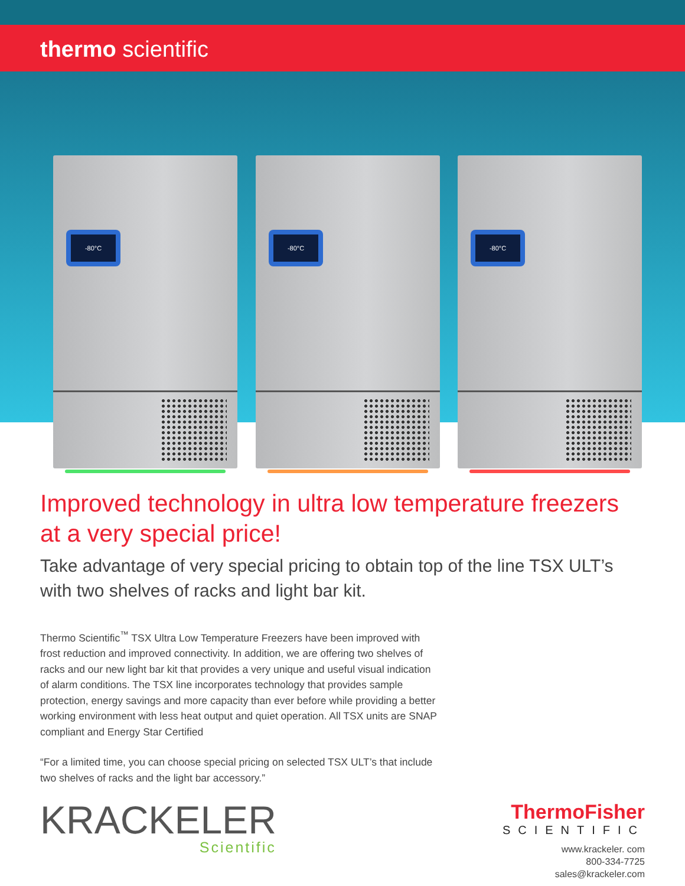thermo scientific
-80°C -80°C -80°C
Improved technology in ultra low temperature freezers at a very special price!
Take advantage of very special pricing to obtain top of the line TSX ULT’s with two shelves of racks and light bar kit.
Thermo Scientific<sup>™</sup> TSX Ultra Low Temperature Freezers have been improved with frost reduction and improved connectivity. In addition, we are offering two shelves of racks and our new light bar kit that provides a very unique and useful visual indication of alarm conditions. The TSX line incorporates technology that provides sample protection, energy savings and more capacity than ever before while providing a better working environment with less heat output and quiet operation. All TSX units are SNAP compliant and Energy Star Certified
“For a limited time, you can choose special pricing on selected TSX ULT’s that include two shelves of racks and the light bar accessory.”
KRACKELER
Scientific
ThermoFisher
SCIENTIFIC
www.krackeler. com
800-334-7725
sales@krackeler.com